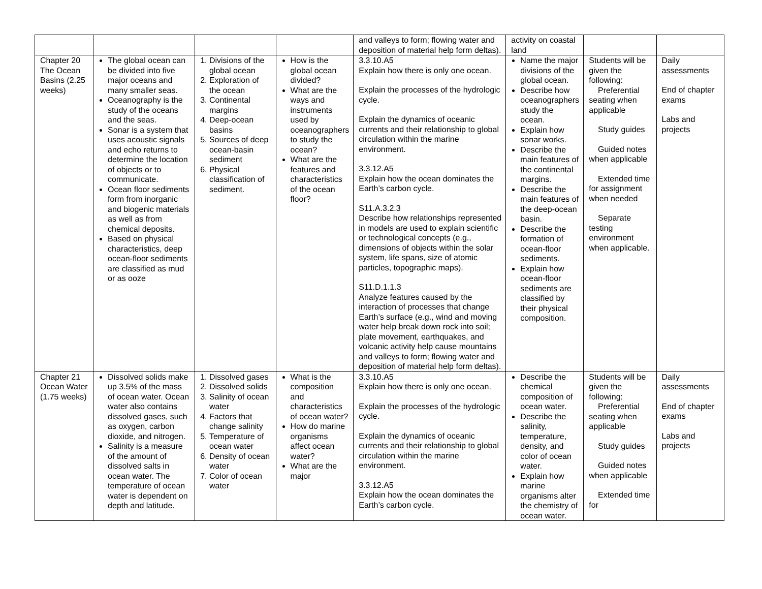| | | | | and valleys to form; flowing water and deposition of material help form deltas). | activity on coastal land | | |
| Chapter 20 The Ocean Basins (2.25 weeks) | The global ocean can be divided into five major oceans and many smaller seas. Oceanography is the study of the oceans and the seas. Sonar is a system that uses acoustic signals and echo returns to determine the location of objects or to communicate. Ocean floor sediments form from inorganic and biogenic materials as well as from chemical deposits. Based on physical characteristics, deep ocean-floor sediments are classified as mud or as ooze | 1. Divisions of the global ocean 2. Exploration of the ocean 3. Continental margins 4. Deep-ocean basins 5. Sources of deep ocean-basin sediment 6. Physical classification of sediment. | How is the global ocean divided? What are the ways and instruments used by oceanographers to study the ocean? What are the features and characteristics of the ocean floor? | 3.3.10.A5 Explain how there is only one ocean. Explain the processes of the hydrologic cycle. Explain the dynamics of oceanic currents and their relationship to global circulation within the marine environment. 3.3.12.A5 Explain how the ocean dominates the Earth’s carbon cycle. S11.A.3.2.3 Describe how relationships represented in models are used to explain scientific or technological concepts (e.g., dimensions of objects within the solar system, life spans, size of atomic particles, topographic maps). S11.D.1.1.3 Analyze features caused by the interaction of processes that change Earth’s surface (e.g., wind and moving water help break down rock into soil; plate movement, earthquakes, and volcanic activity help cause mountains and valleys to form; flowing water and deposition of material help form deltas). | Name the major divisions of the global ocean. Describe how oceanographers study the ocean. Explain how sonar works. Describe the main features of the continental margins. Describe the main features of the deep-ocean basin. Describe the formation of ocean-floor sediments. Explain how ocean-floor sediments are classified by their physical composition. | Students will be given the following: Preferential seating when applicable Study guides Guided notes when applicable Extended time for assignment when needed Separate testing environment when applicable. | Daily assessments End of chapter exams Labs and projects |
| Chapter 21 Ocean Water (1.75 weeks) | Dissolved solids make up 3.5% of the mass of ocean water. Ocean water also contains dissolved gases, such as oxygen, carbon dioxide, and nitrogen. Salinity is a measure of the amount of dissolved salts in ocean water. The temperature of ocean water is dependent on depth and latitude. | 1. Dissolved gases 2. Dissolved solids 3. Salinity of ocean water 4. Factors that change salinity 5. Temperature of ocean water 6. Density of ocean water 7. Color of ocean water | What is the composition and characteristics of ocean water? How do marine organisms affect ocean water? What are the major | 3.3.10.A5 Explain how there is only one ocean. Explain the processes of the hydrologic cycle. Explain the dynamics of oceanic currents and their relationship to global circulation within the marine environment. 3.3.12.A5 Explain how the ocean dominates the Earth’s carbon cycle. | Describe the chemical composition of ocean water. Describe the salinity, temperature, density, and color of ocean water. Explain how marine organisms alter the chemistry of ocean water. | Students will be given the following: Preferential seating when applicable Study guides Guided notes when applicable Extended time for | Daily assessments End of chapter exams Labs and projects |